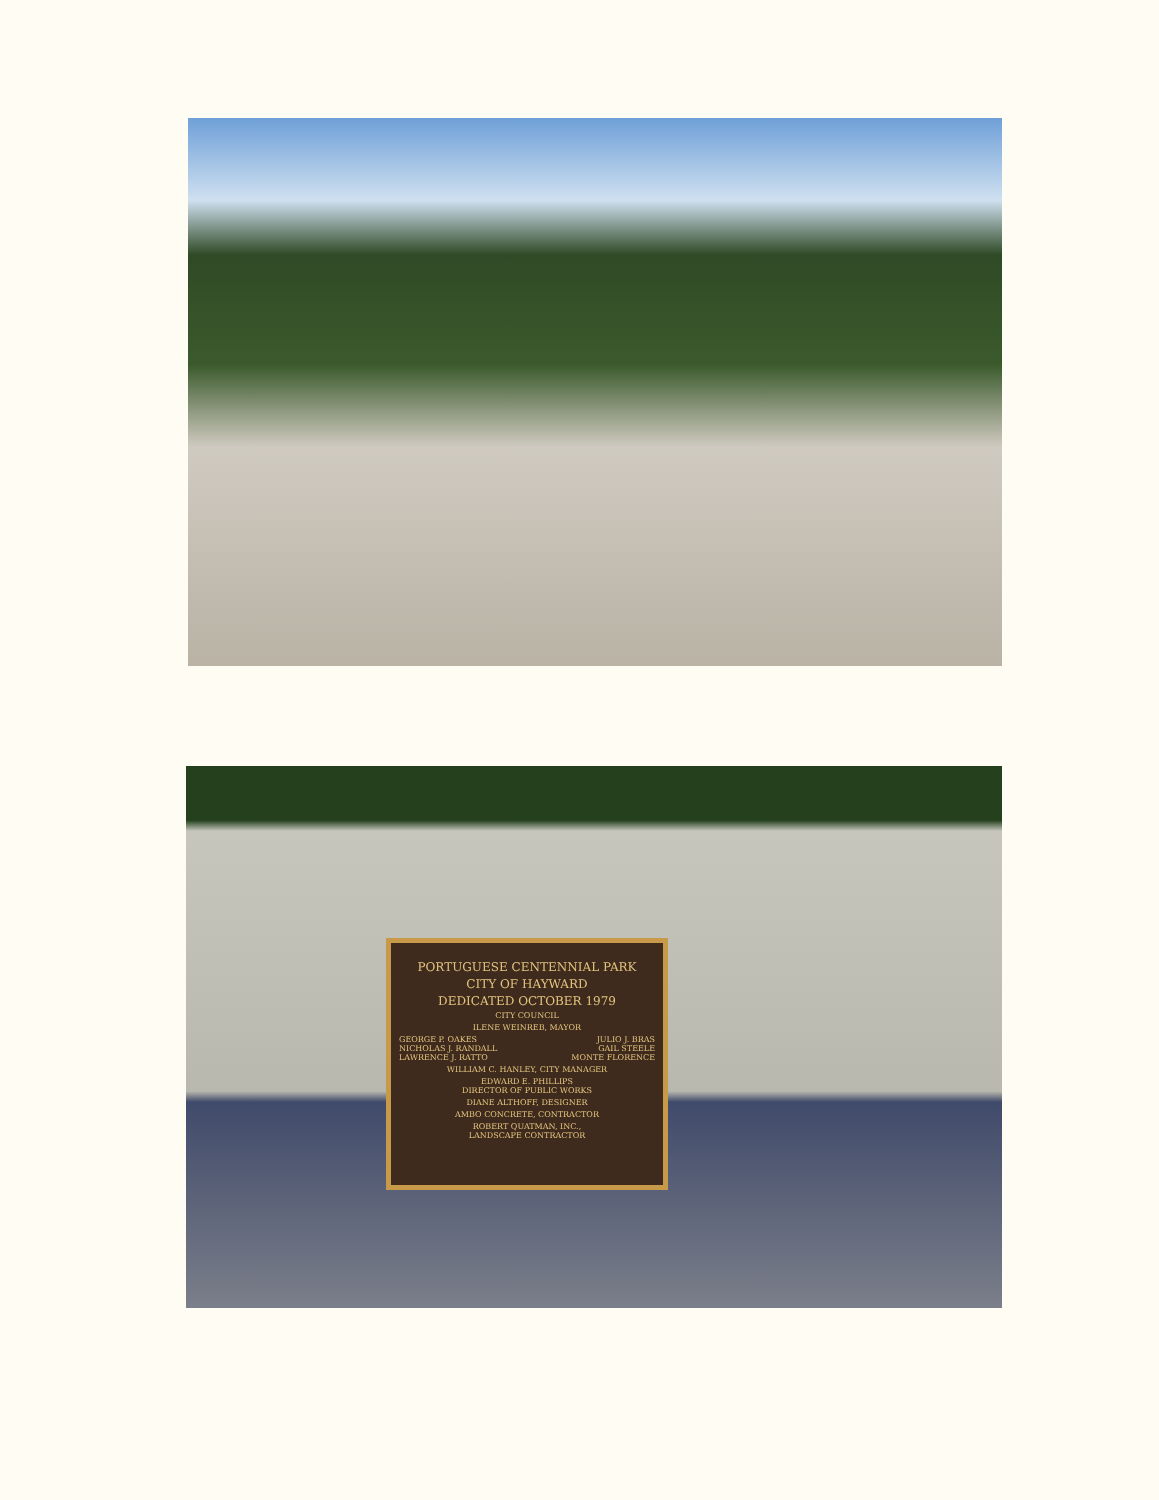PORTUGUESE CENTENNIAL PARK
CITY OF HAYWARD
DEDICATED OCTOBER 1979
CITY COUNCIL
ILENE WEINREB, MAYOR
GEORGE P. OAKES JULIO J. BRAS
NICHOLAS J. RANDALL GAIL STEELE
LAWRENCE J. RATTO MONTE FLORENCE
WILLIAM C. HANLEY, CITY MANAGER
EDWARD E. PHILLIPS
DIRECTOR OF PUBLIC WORKS
DIANE ALTHOFF, DESIGNER
AMBO CONCRETE, CONTRACTOR
ROBERT QUATMAN, INC.,
LANDSCAPE CONTRACTOR